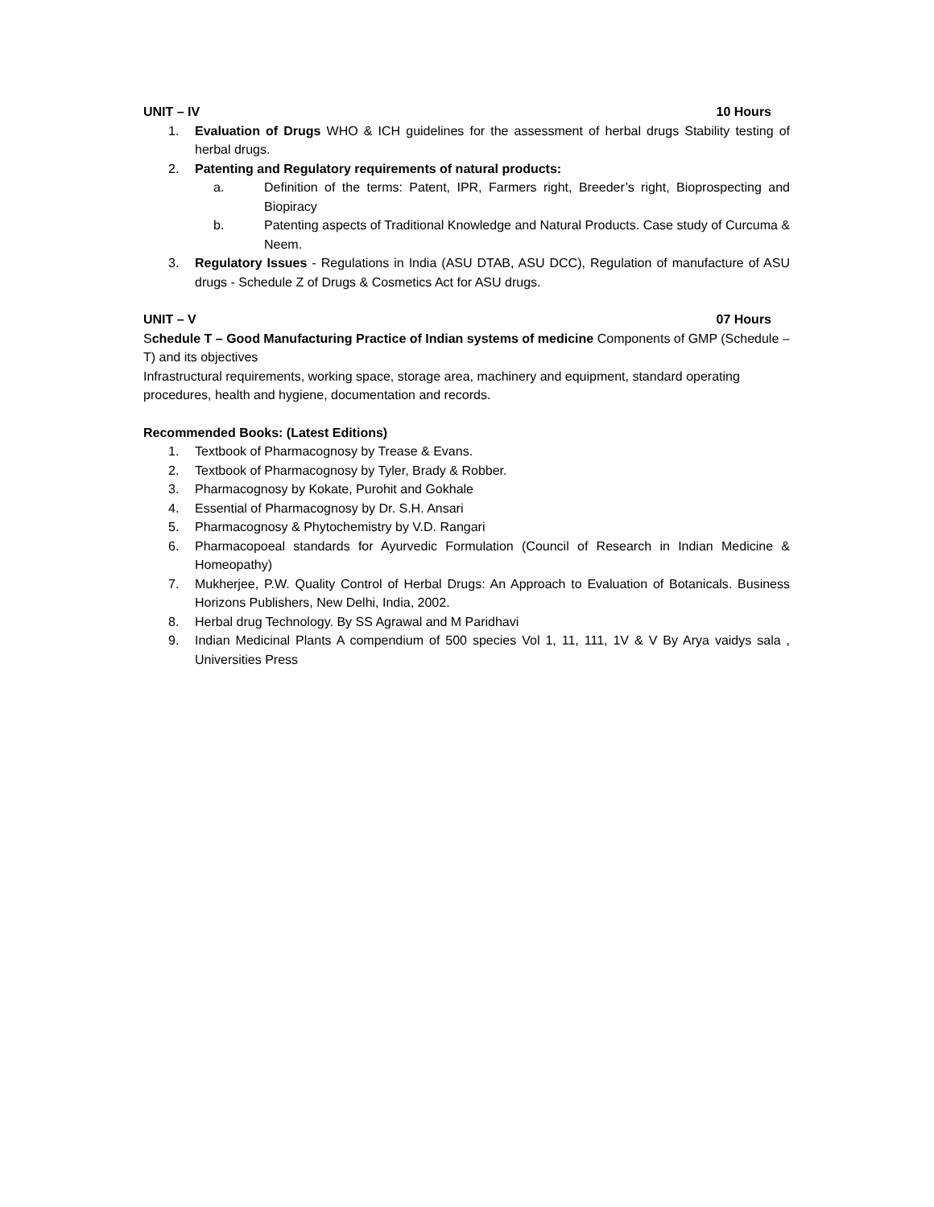UNIT – IV 10 Hours
1. Evaluation of Drugs WHO & ICH guidelines for the assessment of herbal drugs Stability testing of herbal drugs.
2. Patenting and Regulatory requirements of natural products:
a. Definition of the terms: Patent, IPR, Farmers right, Breeder’s right, Bioprospecting and Biopiracy
b. Patenting aspects of Traditional Knowledge and Natural Products. Case study of Curcuma & Neem.
3. Regulatory Issues - Regulations in India (ASU DTAB, ASU DCC), Regulation of manufacture of ASU drugs - Schedule Z of Drugs & Cosmetics Act for ASU drugs.
UNIT – V 07 Hours
Schedule T – Good Manufacturing Practice of Indian systems of medicine Components of GMP (Schedule – T) and its objectives
Infrastructural requirements, working space, storage area, machinery and equipment, standard operating procedures, health and hygiene, documentation and records.
Recommended Books: (Latest Editions)
1. Textbook of Pharmacognosy by Trease & Evans.
2. Textbook of Pharmacognosy by Tyler, Brady & Robber.
3. Pharmacognosy by Kokate, Purohit and Gokhale
4. Essential of Pharmacognosy by Dr. S.H. Ansari
5. Pharmacognosy & Phytochemistry by V.D. Rangari
6. Pharmacopoeal standards for Ayurvedic Formulation (Council of Research in Indian Medicine & Homeopathy)
7. Mukherjee, P.W. Quality Control of Herbal Drugs: An Approach to Evaluation of Botanicals. Business Horizons Publishers, New Delhi, India, 2002.
8. Herbal drug Technology. By SS Agrawal and M Paridhavi
9. Indian Medicinal Plants A compendium of 500 species Vol 1, 11, 111, 1V & V By Arya vaidys sala , Universities Press